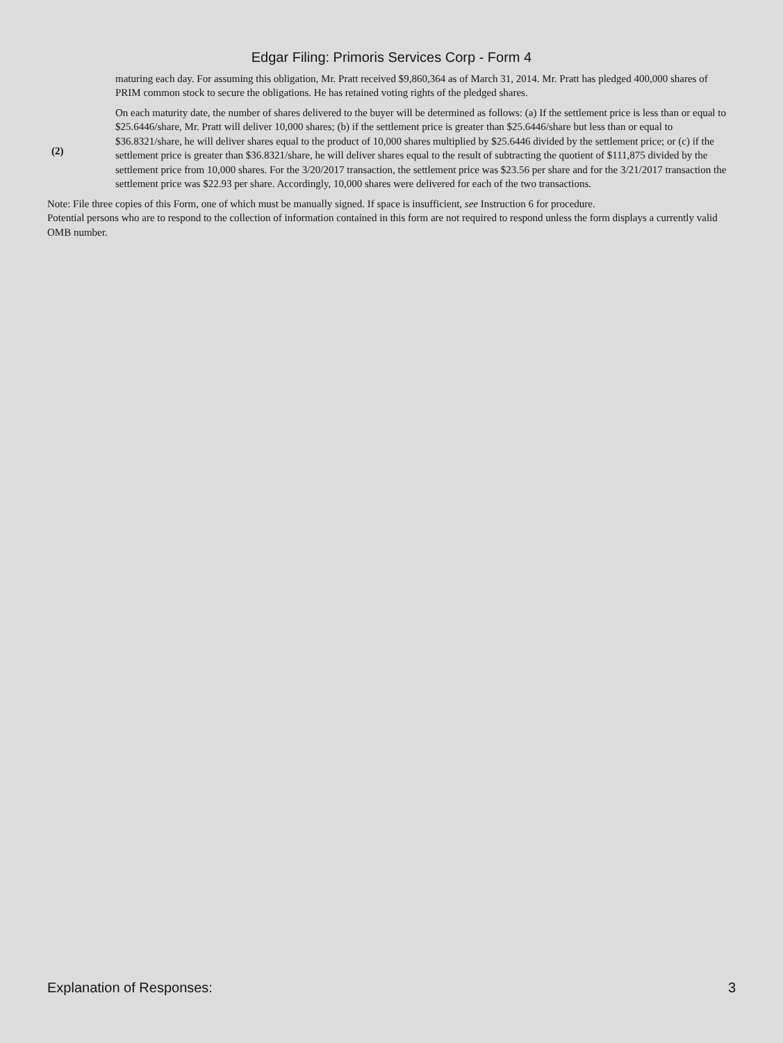Edgar Filing: Primoris Services Corp - Form 4
maturing each day. For assuming this obligation, Mr. Pratt received $9,860,364 as of March 31, 2014. Mr. Pratt has pledged 400,000 shares of PRIM common stock to secure the obligations. He has retained voting rights of the pledged shares.
(2) On each maturity date, the number of shares delivered to the buyer will be determined as follows: (a) If the settlement price is less than or equal to $25.6446/share, Mr. Pratt will deliver 10,000 shares; (b) if the settlement price is greater than $25.6446/share but less than or equal to $36.8321/share, he will deliver shares equal to the product of 10,000 shares multiplied by $25.6446 divided by the settlement price; or (c) if the settlement price is greater than $36.8321/share, he will deliver shares equal to the result of subtracting the quotient of $111,875 divided by the settlement price from 10,000 shares. For the 3/20/2017 transaction, the settlement price was $23.56 per share and for the 3/21/2017 transaction the settlement price was $22.93 per share. Accordingly, 10,000 shares were delivered for each of the two transactions.
Note: File three copies of this Form, one of which must be manually signed. If space is insufficient, see Instruction 6 for procedure.
Potential persons who are to respond to the collection of information contained in this form are not required to respond unless the form displays a currently valid OMB number.
Explanation of Responses: 3